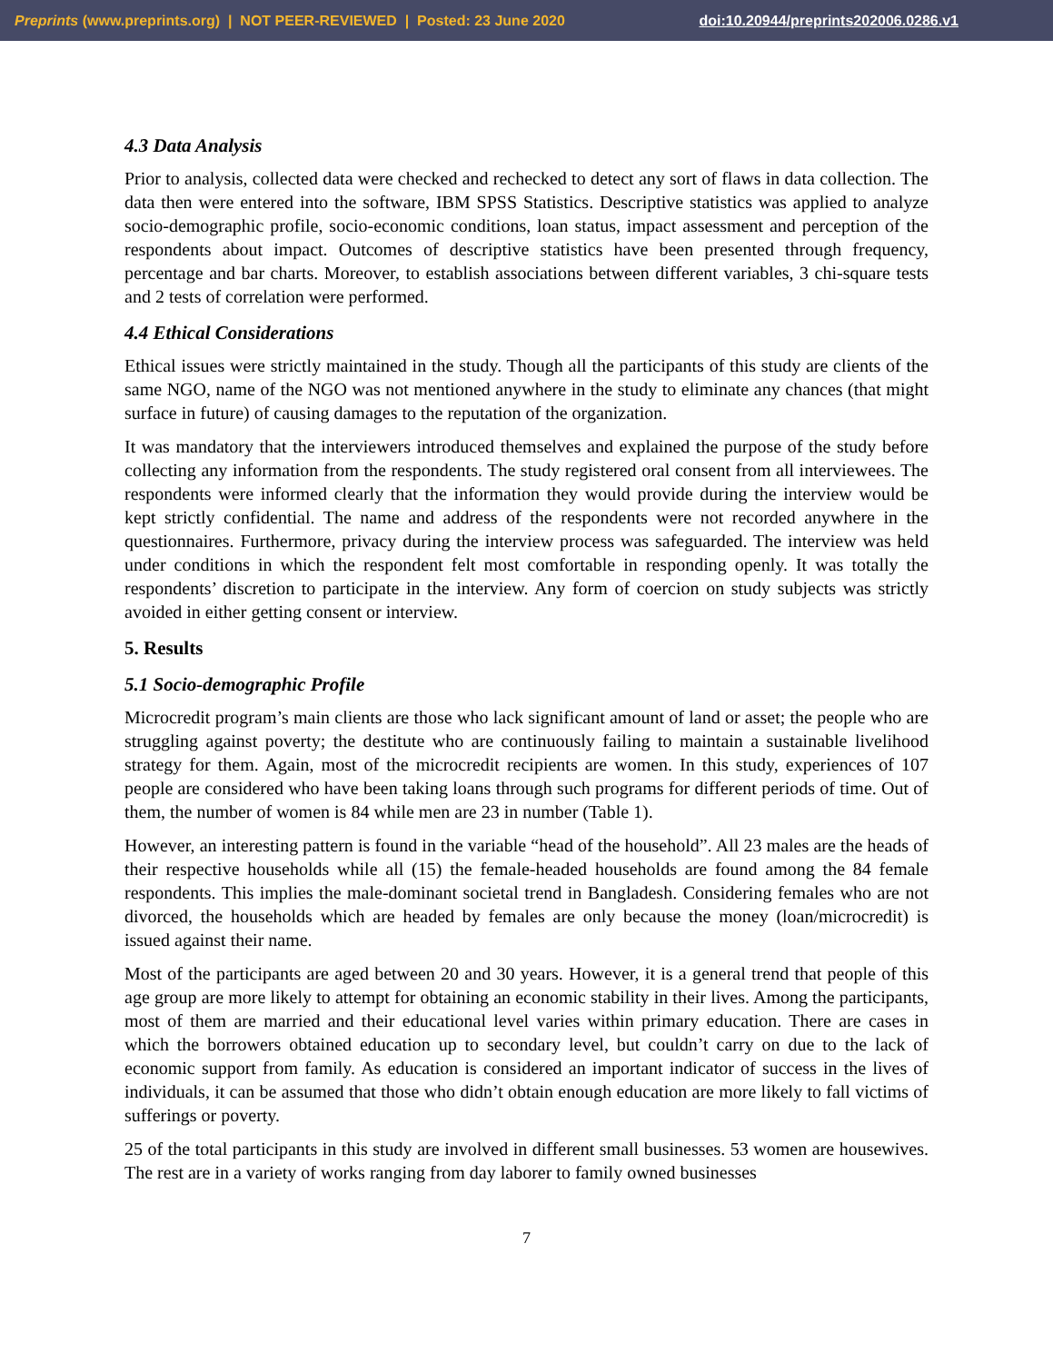Preprints (www.preprints.org) | NOT PEER-REVIEWED | Posted: 23 June 2020 doi:10.20944/preprints202006.0286.v1
4.3 Data Analysis
Prior to analysis, collected data were checked and rechecked to detect any sort of flaws in data collection. The data then were entered into the software, IBM SPSS Statistics. Descriptive statistics was applied to analyze socio-demographic profile, socio-economic conditions, loan status, impact assessment and perception of the respondents about impact. Outcomes of descriptive statistics have been presented through frequency, percentage and bar charts. Moreover, to establish associations between different variables, 3 chi-square tests and 2 tests of correlation were performed.
4.4 Ethical Considerations
Ethical issues were strictly maintained in the study. Though all the participants of this study are clients of the same NGO, name of the NGO was not mentioned anywhere in the study to eliminate any chances (that might surface in future) of causing damages to the reputation of the organization.
It was mandatory that the interviewers introduced themselves and explained the purpose of the study before collecting any information from the respondents. The study registered oral consent from all interviewees. The respondents were informed clearly that the information they would provide during the interview would be kept strictly confidential. The name and address of the respondents were not recorded anywhere in the questionnaires. Furthermore, privacy during the interview process was safeguarded. The interview was held under conditions in which the respondent felt most comfortable in responding openly. It was totally the respondents’ discretion to participate in the interview. Any form of coercion on study subjects was strictly avoided in either getting consent or interview.
5. Results
5.1 Socio-demographic Profile
Microcredit program’s main clients are those who lack significant amount of land or asset; the people who are struggling against poverty; the destitute who are continuously failing to maintain a sustainable livelihood strategy for them. Again, most of the microcredit recipients are women. In this study, experiences of 107 people are considered who have been taking loans through such programs for different periods of time. Out of them, the number of women is 84 while men are 23 in number (Table 1).
However, an interesting pattern is found in the variable “head of the household”. All 23 males are the heads of their respective households while all (15) the female-headed households are found among the 84 female respondents. This implies the male-dominant societal trend in Bangladesh. Considering females who are not divorced, the households which are headed by females are only because the money (loan/microcredit) is issued against their name.
Most of the participants are aged between 20 and 30 years. However, it is a general trend that people of this age group are more likely to attempt for obtaining an economic stability in their lives. Among the participants, most of them are married and their educational level varies within primary education. There are cases in which the borrowers obtained education up to secondary level, but couldn’t carry on due to the lack of economic support from family. As education is considered an important indicator of success in the lives of individuals, it can be assumed that those who didn’t obtain enough education are more likely to fall victims of sufferings or poverty.
25 of the total participants in this study are involved in different small businesses. 53 women are housewives. The rest are in a variety of works ranging from day laborer to family owned businesses
7